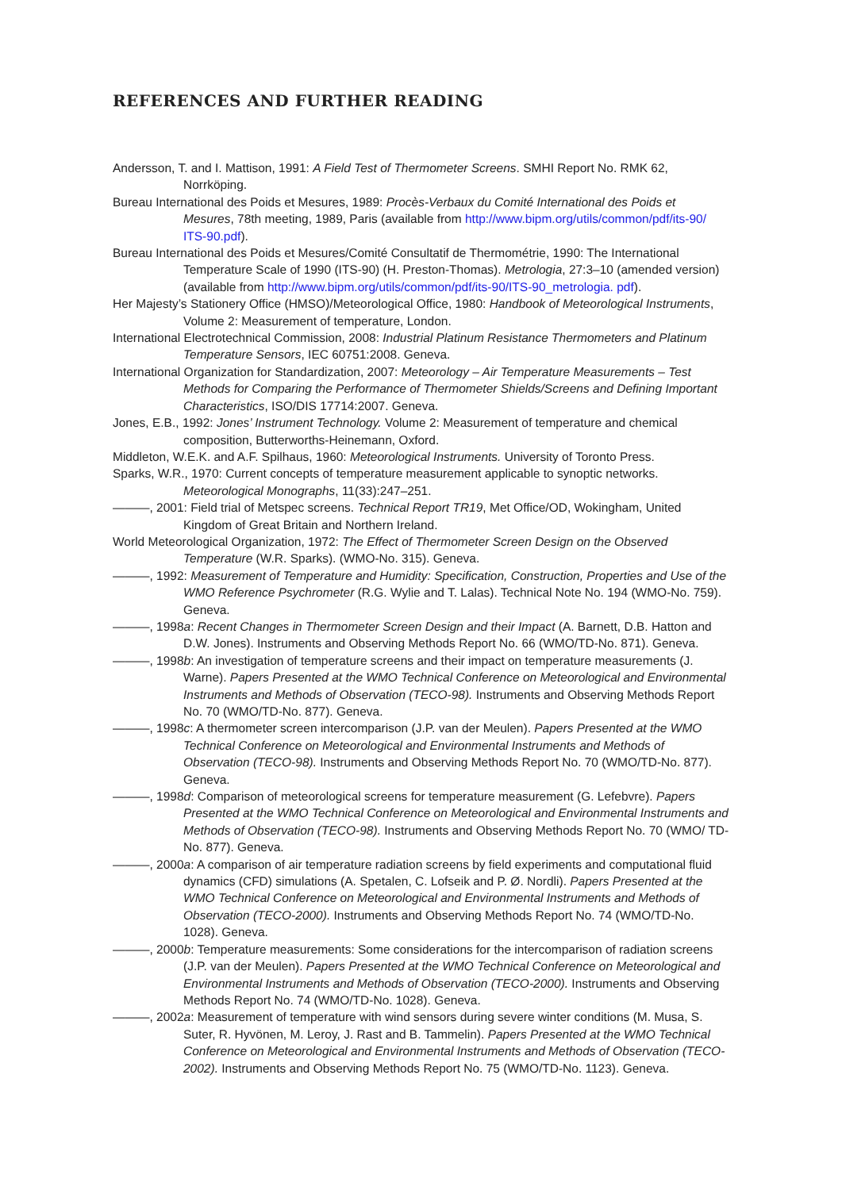REFERENCES AND FURTHER READING
Andersson, T. and I. Mattison, 1991: A Field Test of Thermometer Screens. SMHI Report No. RMK 62, Norrköping.
Bureau International des Poids et Mesures, 1989: Procès-Verbaux du Comité International des Poids et Mesures, 78th meeting, 1989, Paris (available from http://www.bipm.org/utils/common/pdf/its-90/ ITS-90.pdf).
Bureau International des Poids et Mesures/Comité Consultatif de Thermométrie, 1990: The International Temperature Scale of 1990 (ITS-90) (H. Preston-Thomas). Metrologia, 27:3–10 (amended version) (available from http://www.bipm.org/utils/common/pdf/its-90/ITS-90_metrologia. pdf).
Her Majesty’s Stationery Office (HMSO)/Meteorological Office, 1980: Handbook of Meteorological Instruments, Volume 2: Measurement of temperature, London.
International Electrotechnical Commission, 2008: Industrial Platinum Resistance Thermometers and Platinum Temperature Sensors, IEC 60751:2008. Geneva.
International Organization for Standardization, 2007: Meteorology – Air Temperature Measurements – Test Methods for Comparing the Performance of Thermometer Shields/Screens and Defining Important Characteristics, ISO/DIS 17714:2007. Geneva.
Jones, E.B., 1992: Jones’ Instrument Technology. Volume 2: Measurement of temperature and chemical composition, Butterworths-Heinemann, Oxford.
Middleton, W.E.K. and A.F. Spilhaus, 1960: Meteorological Instruments. University of Toronto Press.
Sparks, W.R., 1970: Current concepts of temperature measurement applicable to synoptic networks. Meteorological Monographs, 11(33):247–251.
———, 2001: Field trial of Metspec screens. Technical Report TR19, Met Office/OD, Wokingham, United Kingdom of Great Britain and Northern Ireland.
World Meteorological Organization, 1972: The Effect of Thermometer Screen Design on the Observed Temperature (W.R. Sparks). (WMO-No. 315). Geneva.
———, 1992: Measurement of Temperature and Humidity: Specification, Construction, Properties and Use of the WMO Reference Psychrometer (R.G. Wylie and T. Lalas). Technical Note No. 194 (WMO-No. 759). Geneva.
———, 1998a: Recent Changes in Thermometer Screen Design and their Impact (A. Barnett, D.B. Hatton and D.W. Jones). Instruments and Observing Methods Report No. 66 (WMO/TD-No. 871). Geneva.
———, 1998b: An investigation of temperature screens and their impact on temperature measurements (J. Warne). Papers Presented at the WMO Technical Conference on Meteorological and Environmental Instruments and Methods of Observation (TECO-98). Instruments and Observing Methods Report No. 70 (WMO/TD-No. 877). Geneva.
———, 1998c: A thermometer screen intercomparison (J.P. van der Meulen). Papers Presented at the WMO Technical Conference on Meteorological and Environmental Instruments and Methods of Observation (TECO-98). Instruments and Observing Methods Report No. 70 (WMO/TD-No. 877). Geneva.
———, 1998d: Comparison of meteorological screens for temperature measurement (G. Lefebvre). Papers Presented at the WMO Technical Conference on Meteorological and Environmental Instruments and Methods of Observation (TECO-98). Instruments and Observing Methods Report No. 70 (WMO/ TD-No. 877). Geneva.
———, 2000a: A comparison of air temperature radiation screens by field experiments and computational fluid dynamics (CFD) simulations (A. Spetalen, C. Lofseik and P. Ø. Nordli). Papers Presented at the WMO Technical Conference on Meteorological and Environmental Instruments and Methods of Observation (TECO-2000). Instruments and Observing Methods Report No. 74 (WMO/TD-No. 1028). Geneva.
———, 2000b: Temperature measurements: Some considerations for the intercomparison of radiation screens (J.P. van der Meulen). Papers Presented at the WMO Technical Conference on Meteorological and Environmental Instruments and Methods of Observation (TECO-2000). Instruments and Observing Methods Report No. 74 (WMO/TD-No. 1028). Geneva.
———, 2002a: Measurement of temperature with wind sensors during severe winter conditions (M. Musa, S. Suter, R. Hyvönen, M. Leroy, J. Rast and B. Tammelin). Papers Presented at the WMO Technical Conference on Meteorological and Environmental Instruments and Methods of Observation (TECO-2002). Instruments and Observing Methods Report No. 75 (WMO/TD-No. 1123). Geneva.